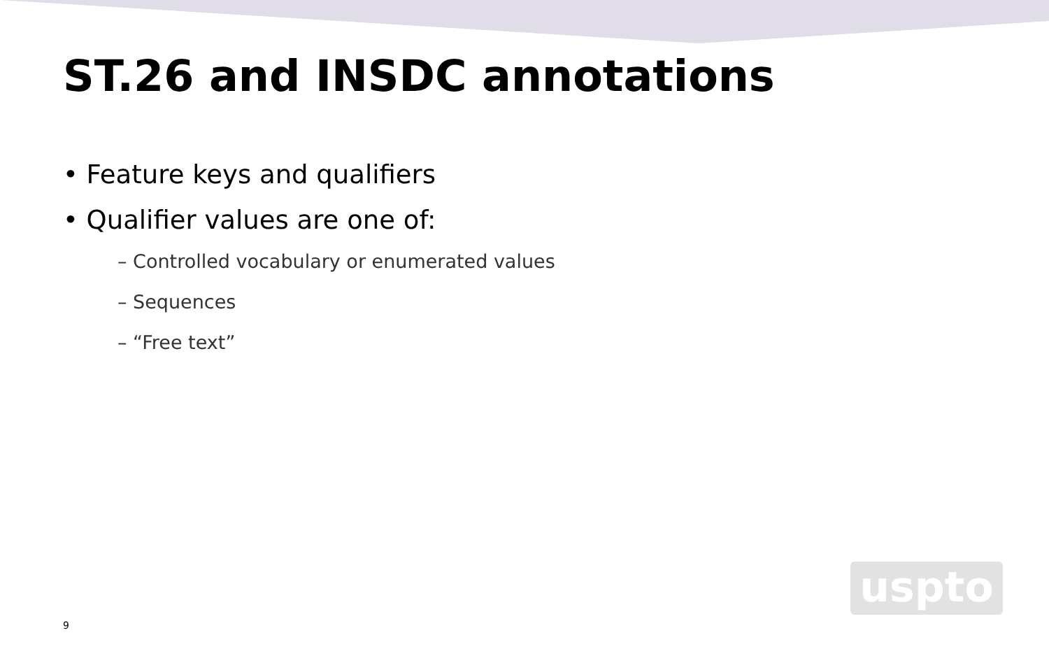ST.26 and INSDC annotations
• Feature keys and qualifiers
• Qualifier values are one of:
– Controlled vocabulary or enumerated values
– Sequences
– “Free text”
9
uspto